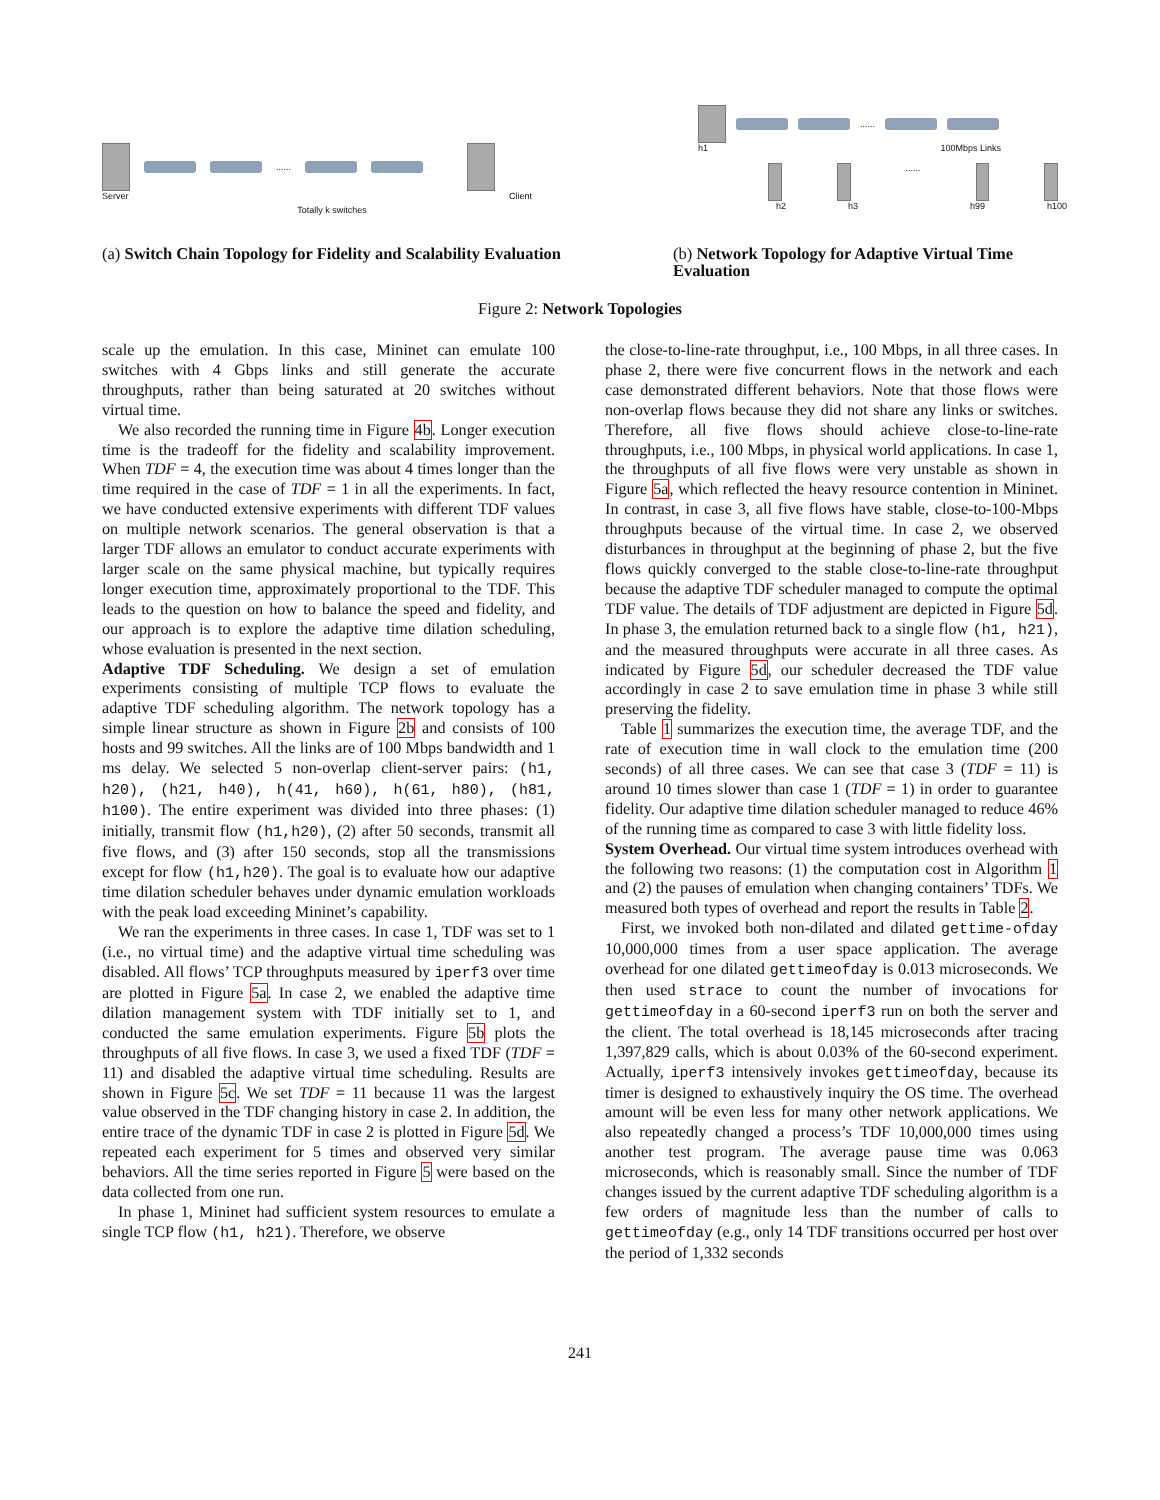......
Server Client
Totally k switches
......
h1 100Mbps Links
......
h2 h3 h99 h100
(a) Switch Chain Topology for Fidelity and Scalability Evaluation
(b) Network Topology for Adaptive Virtual Time Evaluation
Figure 2: Network Topologies
scale up the emulation. In this case, Mininet can emulate 100 switches with 4 Gbps links and still generate the accurate throughputs, rather than being saturated at 20 switches without virtual time.
We also recorded the running time in Figure 4b. Longer execution time is the tradeoff for the fidelity and scalability improvement. When TDF = 4, the execution time was about 4 times longer than the time required in the case of TDF = 1 in all the experiments. In fact, we have conducted extensive experiments with different TDF values on multiple network scenarios. The general observation is that a larger TDF allows an emulator to conduct accurate experiments with larger scale on the same physical machine, but typically requires longer execution time, approximately proportional to the TDF. This leads to the question on how to balance the speed and fidelity, and our approach is to explore the adaptive time dilation scheduling, whose evaluation is presented in the next section.
Adaptive TDF Scheduling. We design a set of emulation experiments consisting of multiple TCP flows to evaluate the adaptive TDF scheduling algorithm. The network topology has a simple linear structure as shown in Figure 2b and consists of 100 hosts and 99 switches. All the links are of 100 Mbps bandwidth and 1 ms delay. We selected 5 non-overlap client-server pairs: (h1, h20), (h21, h40), h(41, h60), h(61, h80), (h81, h100). The entire experiment was divided into three phases: (1) initially, transmit flow (h1,h20), (2) after 50 seconds, transmit all five flows, and (3) after 150 seconds, stop all the transmissions except for flow (h1,h20). The goal is to evaluate how our adaptive time dilation scheduler behaves under dynamic emulation workloads with the peak load exceeding Mininet’s capability.
We ran the experiments in three cases. In case 1, TDF was set to 1 (i.e., no virtual time) and the adaptive virtual time scheduling was disabled. All flows’ TCP throughputs measured by iperf3 over time are plotted in Figure 5a. In case 2, we enabled the adaptive time dilation management system with TDF initially set to 1, and conducted the same emulation experiments. Figure 5b plots the throughputs of all five flows. In case 3, we used a fixed TDF (TDF = 11) and disabled the adaptive virtual time scheduling. Results are shown in Figure 5c. We set TDF = 11 because 11 was the largest value observed in the TDF changing history in case 2. In addition, the entire trace of the dynamic TDF in case 2 is plotted in Figure 5d. We repeated each experiment for 5 times and observed very similar behaviors. All the time series reported in Figure 5 were based on the data collected from one run.
In phase 1, Mininet had sufficient system resources to emulate a single TCP flow (h1, h21). Therefore, we observe
the close-to-line-rate throughput, i.e., 100 Mbps, in all three cases. In phase 2, there were five concurrent flows in the network and each case demonstrated different behaviors. Note that those flows were non-overlap flows because they did not share any links or switches. Therefore, all five flows should achieve close-to-line-rate throughputs, i.e., 100 Mbps, in physical world applications. In case 1, the throughputs of all five flows were very unstable as shown in Figure 5a, which reflected the heavy resource contention in Mininet. In contrast, in case 3, all five flows have stable, close-to-100-Mbps throughputs because of the virtual time. In case 2, we observed disturbances in throughput at the beginning of phase 2, but the five flows quickly converged to the stable close-to-line-rate throughput because the adaptive TDF scheduler managed to compute the optimal TDF value. The details of TDF adjustment are depicted in Figure 5d. In phase 3, the emulation returned back to a single flow (h1, h21), and the measured throughputs were accurate in all three cases. As indicated by Figure 5d, our scheduler decreased the TDF value accordingly in case 2 to save emulation time in phase 3 while still preserving the fidelity.
Table 1 summarizes the execution time, the average TDF, and the rate of execution time in wall clock to the emulation time (200 seconds) of all three cases. We can see that case 3 (TDF = 11) is around 10 times slower than case 1 (TDF = 1) in order to guarantee fidelity. Our adaptive time dilation scheduler managed to reduce 46% of the running time as compared to case 3 with little fidelity loss.
System Overhead. Our virtual time system introduces overhead with the following two reasons: (1) the computation cost in Algorithm 1 and (2) the pauses of emulation when changing containers’ TDFs. We measured both types of overhead and report the results in Table 2.
First, we invoked both non-dilated and dilated gettime-ofday 10,000,000 times from a user space application. The average overhead for one dilated gettimeofday is 0.013 microseconds. We then used strace to count the number of invocations for gettimeofday in a 60-second iperf3 run on both the server and the client. The total overhead is 18,145 microseconds after tracing 1,397,829 calls, which is about 0.03% of the 60-second experiment. Actually, iperf3 intensively invokes gettimeofday, because its timer is designed to exhaustively inquiry the OS time. The overhead amount will be even less for many other network applications. We also repeatedly changed a process’s TDF 10,000,000 times using another test program. The average pause time was 0.063 microseconds, which is reasonably small. Since the number of TDF changes issued by the current adaptive TDF scheduling algorithm is a few orders of magnitude less than the number of calls to gettimeofday (e.g., only 14 TDF transitions occurred per host over the period of 1,332 seconds
241